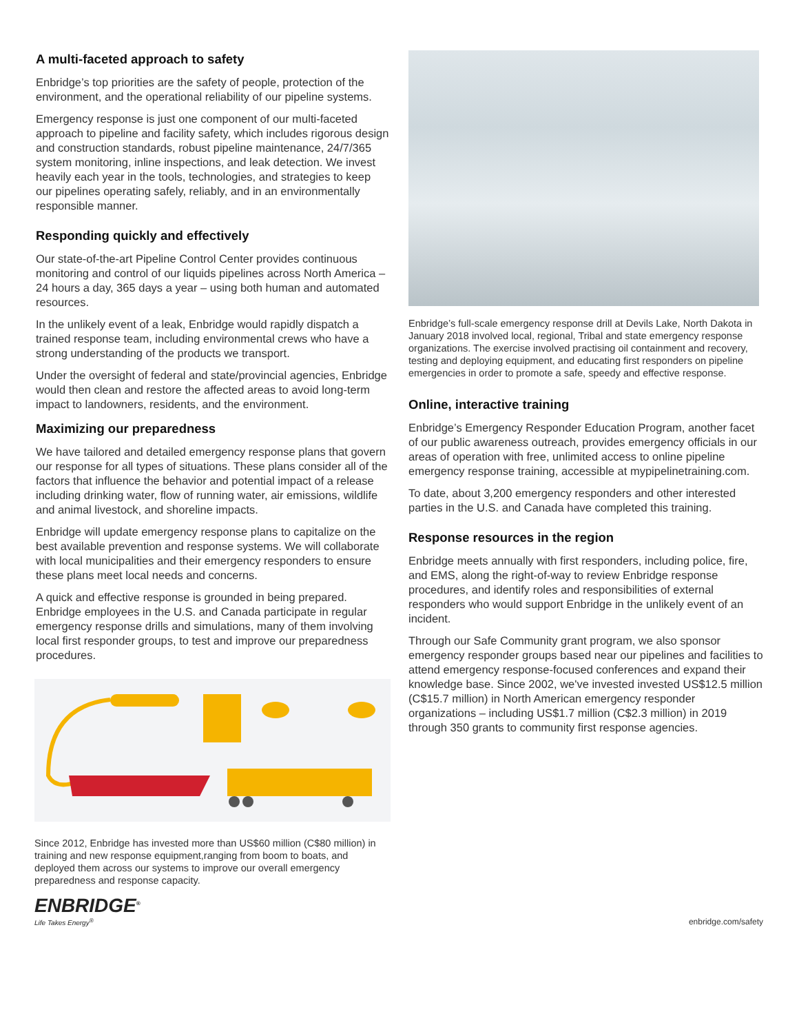A multi-faceted approach to safety
Enbridge’s top priorities are the safety of people, protection of the environment, and the operational reliability of our pipeline systems.
Emergency response is just one component of our multi-faceted approach to pipeline and facility safety, which includes rigorous design and construction standards, robust pipeline maintenance, 24/7/365 system monitoring, inline inspections, and leak detection. We invest heavily each year in the tools, technologies, and strategies to keep our pipelines operating safely, reliably, and in an environmentally responsible manner.
Responding quickly and effectively
Our state-of-the-art Pipeline Control Center provides continuous monitoring and control of our liquids pipelines across North America – 24 hours a day, 365 days a year – using both human and automated resources.
In the unlikely event of a leak, Enbridge would rapidly dispatch a trained response team, including environmental crews who have a strong understanding of the products we transport.
Under the oversight of federal and state/provincial agencies, Enbridge would then clean and restore the affected areas to avoid long-term impact to landowners, residents, and the environment.
Maximizing our preparedness
We have tailored and detailed emergency response plans that govern our response for all types of situations. These plans consider all of the factors that influence the behavior and potential impact of a release including drinking water, flow of running water, air emissions, wildlife and animal livestock, and shoreline impacts.
Enbridge will update emergency response plans to capitalize on the best available prevention and response systems. We will collaborate with local municipalities and their emergency responders to ensure these plans meet local needs and concerns.
A quick and effective response is grounded in being prepared. Enbridge employees in the U.S. and Canada participate in regular emergency response drills and simulations, many of them involving local first responder groups, to test and improve our preparedness procedures.
Since 2012, Enbridge has invested more than US$60 million (C$80 million) in training and new response equipment,ranging from boom to boats, and deployed them across our systems to improve our overall emergency preparedness and response capacity.
Enbridge’s full-scale emergency response drill at Devils Lake, North Dakota in January 2018 involved local, regional, Tribal and state emergency response organizations. The exercise involved practising oil containment and recovery, testing and deploying equipment, and educating first responders on pipeline emergencies in order to promote a safe, speedy and effective response.
Online, interactive training
Enbridge’s Emergency Responder Education Program, another facet of our public awareness outreach, provides emergency officials in our areas of operation with free, unlimited access to online pipeline emergency response training, accessible at mypipelinetraining.com.
To date, about 3,200 emergency responders and other interested parties in the U.S. and Canada have completed this training.
Response resources in the region
Enbridge meets annually with first responders, including police, fire, and EMS, along the right-of-way to review Enbridge response procedures, and identify roles and responsibilities of external responders who would support Enbridge in the unlikely event of an incident.
Through our Safe Community grant program, we also sponsor emergency responder groups based near our pipelines and facilities to attend emergency response-focused conferences and expand their knowledge base. Since 2002, we've invested invested US$12.5 million (C$15.7 million) in North American emergency responder organizations – including US$1.7 million (C$2.3 million) in 2019 through 350 grants to community first response agencies.
ENBRIDGE<sup>®</sup>
Life Takes Energy<sup>®</sup>
enbridge.com/safety